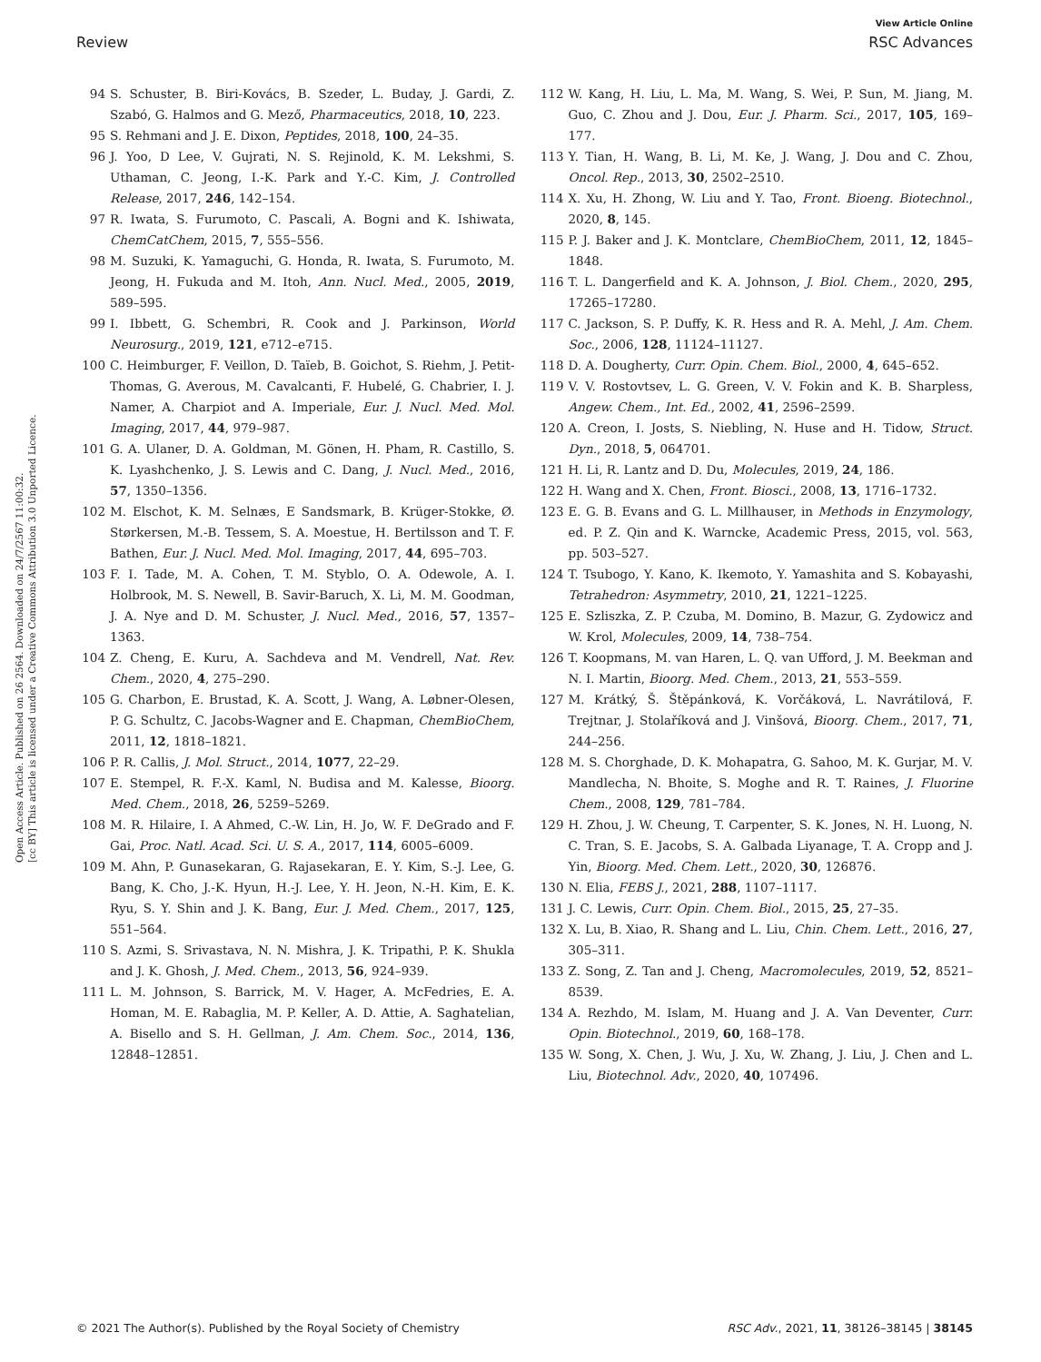View Article Online
Review RSC Advances
Open Access Article. Published on 26 2564. Downloaded on 24/7/2567 11:00:32.
[cc BY] This article is licensed under a Creative Commons Attribution 3.0 Unported Licence.
94 S. Schuster, B. Biri-Kovács, B. Szeder, L. Buday, J. Gardi, Z. Szabó, G. Halmos and G. Mező, Pharmaceutics, 2018, 10, 223.
95 S. Rehmani and J. E. Dixon, Peptides, 2018, 100, 24–35.
96 J. Yoo, D Lee, V. Gujrati, N. S. Rejinold, K. M. Lekshmi, S. Uthaman, C. Jeong, I.-K. Park and Y.-C. Kim, J. Controlled Release, 2017, 246, 142–154.
97 R. Iwata, S. Furumoto, C. Pascali, A. Bogni and K. Ishiwata, ChemCatChem, 2015, 7, 555–556.
98 M. Suzuki, K. Yamaguchi, G. Honda, R. Iwata, S. Furumoto, M. Jeong, H. Fukuda and M. Itoh, Ann. Nucl. Med., 2005, 2019, 589–595.
99 I. Ibbett, G. Schembri, R. Cook and J. Parkinson, World Neurosurg., 2019, 121, e712–e715.
100 C. Heimburger, F. Veillon, D. Taïeb, B. Goichot, S. Riehm, J. Petit-Thomas, G. Averous, M. Cavalcanti, F. Hubelé, G. Chabrier, I. J. Namer, A. Charpiot and A. Imperiale, Eur. J. Nucl. Med. Mol. Imaging, 2017, 44, 979–987.
101 G. A. Ulaner, D. A. Goldman, M. Gönen, H. Pham, R. Castillo, S. K. Lyashchenko, J. S. Lewis and C. Dang, J. Nucl. Med., 2016, 57, 1350–1356.
102 M. Elschot, K. M. Selnæs, E Sandsmark, B. Krüger-Stokke, Ø. Størkersen, M.-B. Tessem, S. A. Moestue, H. Bertilsson and T. F. Bathen, Eur. J. Nucl. Med. Mol. Imaging, 2017, 44, 695–703.
103 F. I. Tade, M. A. Cohen, T. M. Styblo, O. A. Odewole, A. I. Holbrook, M. S. Newell, B. Savir-Baruch, X. Li, M. M. Goodman, J. A. Nye and D. M. Schuster, J. Nucl. Med., 2016, 57, 1357–1363.
104 Z. Cheng, E. Kuru, A. Sachdeva and M. Vendrell, Nat. Rev. Chem., 2020, 4, 275–290.
105 G. Charbon, E. Brustad, K. A. Scott, J. Wang, A. Løbner-Olesen, P. G. Schultz, C. Jacobs-Wagner and E. Chapman, ChemBioChem, 2011, 12, 1818–1821.
106 P. R. Callis, J. Mol. Struct., 2014, 1077, 22–29.
107 E. Stempel, R. F.-X. Kaml, N. Budisa and M. Kalesse, Bioorg. Med. Chem., 2018, 26, 5259–5269.
108 M. R. Hilaire, I. A Ahmed, C.-W. Lin, H. Jo, W. F. DeGrado and F. Gai, Proc. Natl. Acad. Sci. U. S. A., 2017, 114, 6005–6009.
109 M. Ahn, P. Gunasekaran, G. Rajasekaran, E. Y. Kim, S.-J. Lee, G. Bang, K. Cho, J.-K. Hyun, H.-J. Lee, Y. H. Jeon, N.-H. Kim, E. K. Ryu, S. Y. Shin and J. K. Bang, Eur. J. Med. Chem., 2017, 125, 551–564.
110 S. Azmi, S. Srivastava, N. N. Mishra, J. K. Tripathi, P. K. Shukla and J. K. Ghosh, J. Med. Chem., 2013, 56, 924–939.
111 L. M. Johnson, S. Barrick, M. V. Hager, A. McFedries, E. A. Homan, M. E. Rabaglia, M. P. Keller, A. D. Attie, A. Saghatelian, A. Bisello and S. H. Gellman, J. Am. Chem. Soc., 2014, 136, 12848–12851.
112 W. Kang, H. Liu, L. Ma, M. Wang, S. Wei, P. Sun, M. Jiang, M. Guo, C. Zhou and J. Dou, Eur. J. Pharm. Sci., 2017, 105, 169–177.
113 Y. Tian, H. Wang, B. Li, M. Ke, J. Wang, J. Dou and C. Zhou, Oncol. Rep., 2013, 30, 2502–2510.
114 X. Xu, H. Zhong, W. Liu and Y. Tao, Front. Bioeng. Biotechnol., 2020, 8, 145.
115 P. J. Baker and J. K. Montclare, ChemBioChem, 2011, 12, 1845–1848.
116 T. L. Dangerfield and K. A. Johnson, J. Biol. Chem., 2020, 295, 17265–17280.
117 C. Jackson, S. P. Duffy, K. R. Hess and R. A. Mehl, J. Am. Chem. Soc., 2006, 128, 11124–11127.
118 D. A. Dougherty, Curr. Opin. Chem. Biol., 2000, 4, 645–652.
119 V. V. Rostovtsev, L. G. Green, V. V. Fokin and K. B. Sharpless, Angew. Chem., Int. Ed., 2002, 41, 2596–2599.
120 A. Creon, I. Josts, S. Niebling, N. Huse and H. Tidow, Struct. Dyn., 2018, 5, 064701.
121 H. Li, R. Lantz and D. Du, Molecules, 2019, 24, 186.
122 H. Wang and X. Chen, Front. Biosci., 2008, 13, 1716–1732.
123 E. G. B. Evans and G. L. Millhauser, in Methods in Enzymology, ed. P. Z. Qin and K. Warncke, Academic Press, 2015, vol. 563, pp. 503–527.
124 T. Tsubogo, Y. Kano, K. Ikemoto, Y. Yamashita and S. Kobayashi, Tetrahedron: Asymmetry, 2010, 21, 1221–1225.
125 E. Szliszka, Z. P. Czuba, M. Domino, B. Mazur, G. Zydowicz and W. Krol, Molecules, 2009, 14, 738–754.
126 T. Koopmans, M. van Haren, L. Q. van Ufford, J. M. Beekman and N. I. Martin, Bioorg. Med. Chem., 2013, 21, 553–559.
127 M. Krátký, Š. Štěpánková, K. Vorčáková, L. Navrátilová, F. Trejtnar, J. Stolaříková and J. Vinšová, Bioorg. Chem., 2017, 71, 244–256.
128 M. S. Chorghade, D. K. Mohapatra, G. Sahoo, M. K. Gurjar, M. V. Mandlecha, N. Bhoite, S. Moghe and R. T. Raines, J. Fluorine Chem., 2008, 129, 781–784.
129 H. Zhou, J. W. Cheung, T. Carpenter, S. K. Jones, N. H. Luong, N. C. Tran, S. E. Jacobs, S. A. Galbada Liyanage, T. A. Cropp and J. Yin, Bioorg. Med. Chem. Lett., 2020, 30, 126876.
130 N. Elia, FEBS J., 2021, 288, 1107–1117.
131 J. C. Lewis, Curr. Opin. Chem. Biol., 2015, 25, 27–35.
132 X. Lu, B. Xiao, R. Shang and L. Liu, Chin. Chem. Lett., 2016, 27, 305–311.
133 Z. Song, Z. Tan and J. Cheng, Macromolecules, 2019, 52, 8521–8539.
134 A. Rezhdo, M. Islam, M. Huang and J. A. Van Deventer, Curr. Opin. Biotechnol., 2019, 60, 168–178.
135 W. Song, X. Chen, J. Wu, J. Xu, W. Zhang, J. Liu, J. Chen and L. Liu, Biotechnol. Adv., 2020, 40, 107496.
© 2021 The Author(s). Published by the Royal Society of Chemistry RSC Adv., 2021, 11, 38126–38145 | 38145